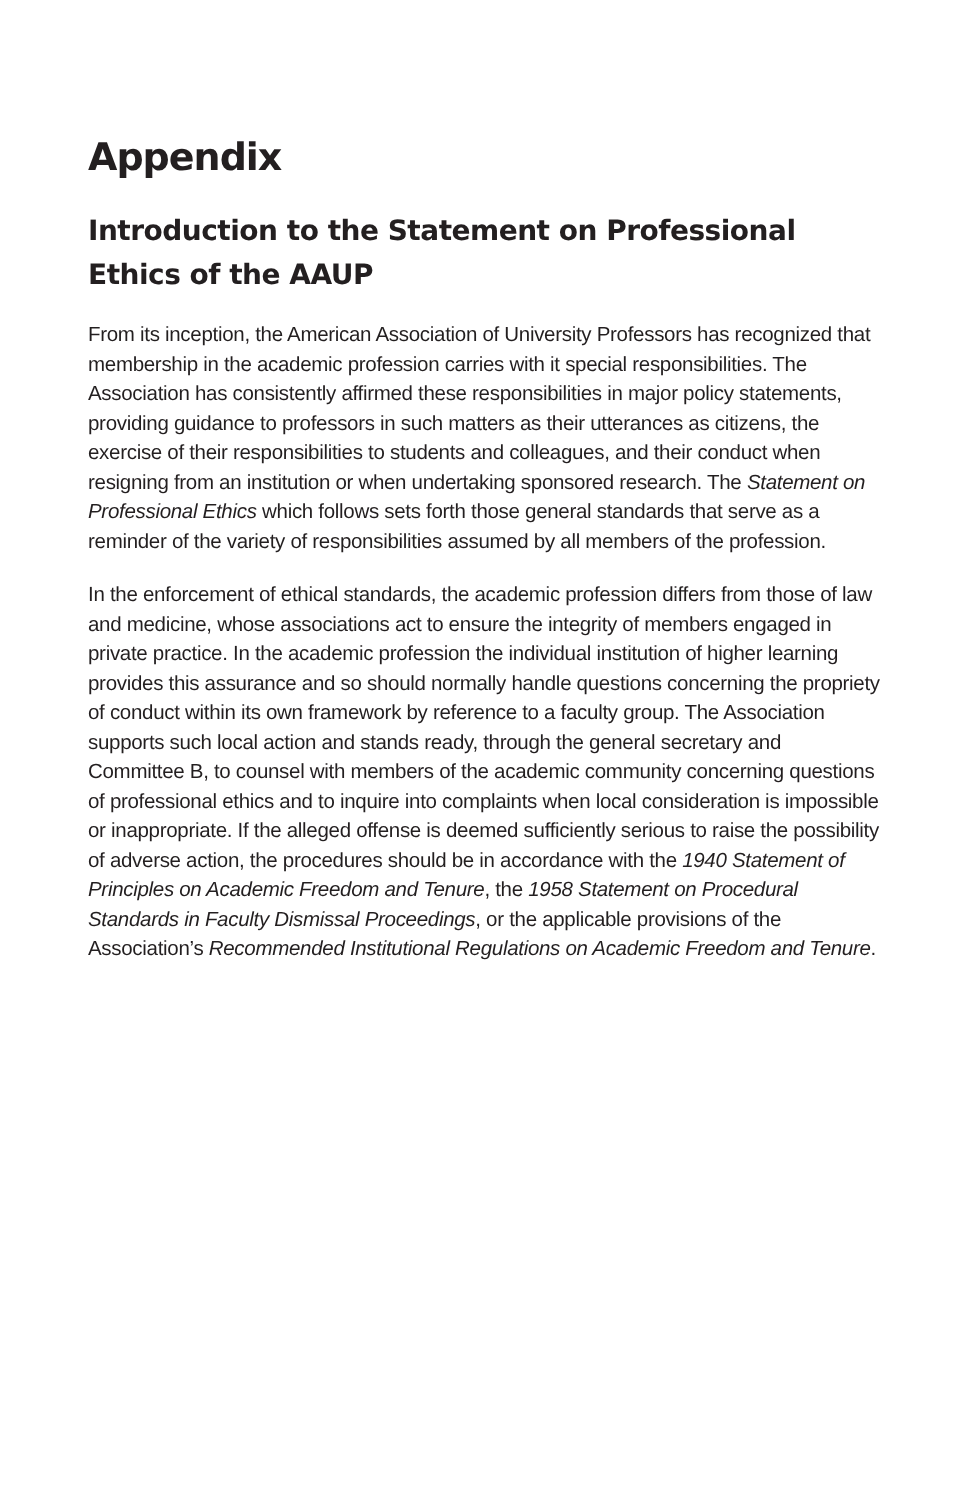Appendix
Introduction to the Statement on Professional Ethics of the AAUP
From its inception, the American Association of University Professors has recognized that membership in the academic profession carries with it special responsibilities. The Association has consistently affirmed these responsibilities in major policy statements, providing guidance to professors in such matters as their utterances as citizens, the exercise of their responsibilities to students and colleagues, and their conduct when resigning from an institution or when undertaking sponsored research. The Statement on Professional Ethics which follows sets forth those general standards that serve as a reminder of the variety of responsibilities assumed by all members of the profession.
In the enforcement of ethical standards, the academic profession differs from those of law and medicine, whose associations act to ensure the integrity of members engaged in private practice. In the academic profession the individual institution of higher learning provides this assurance and so should normally handle questions concerning the propriety of conduct within its own framework by reference to a faculty group. The Association supports such local action and stands ready, through the general secretary and Committee B, to counsel with members of the academic community concerning questions of professional ethics and to inquire into complaints when local consideration is impossible or inappropriate. If the alleged offense is deemed sufficiently serious to raise the possibility of adverse action, the procedures should be in accordance with the 1940 Statement of Principles on Academic Freedom and Tenure, the 1958 Statement on Procedural Standards in Faculty Dismissal Proceedings, or the applicable provisions of the Association’s Recommended Institutional Regulations on Academic Freedom and Tenure.